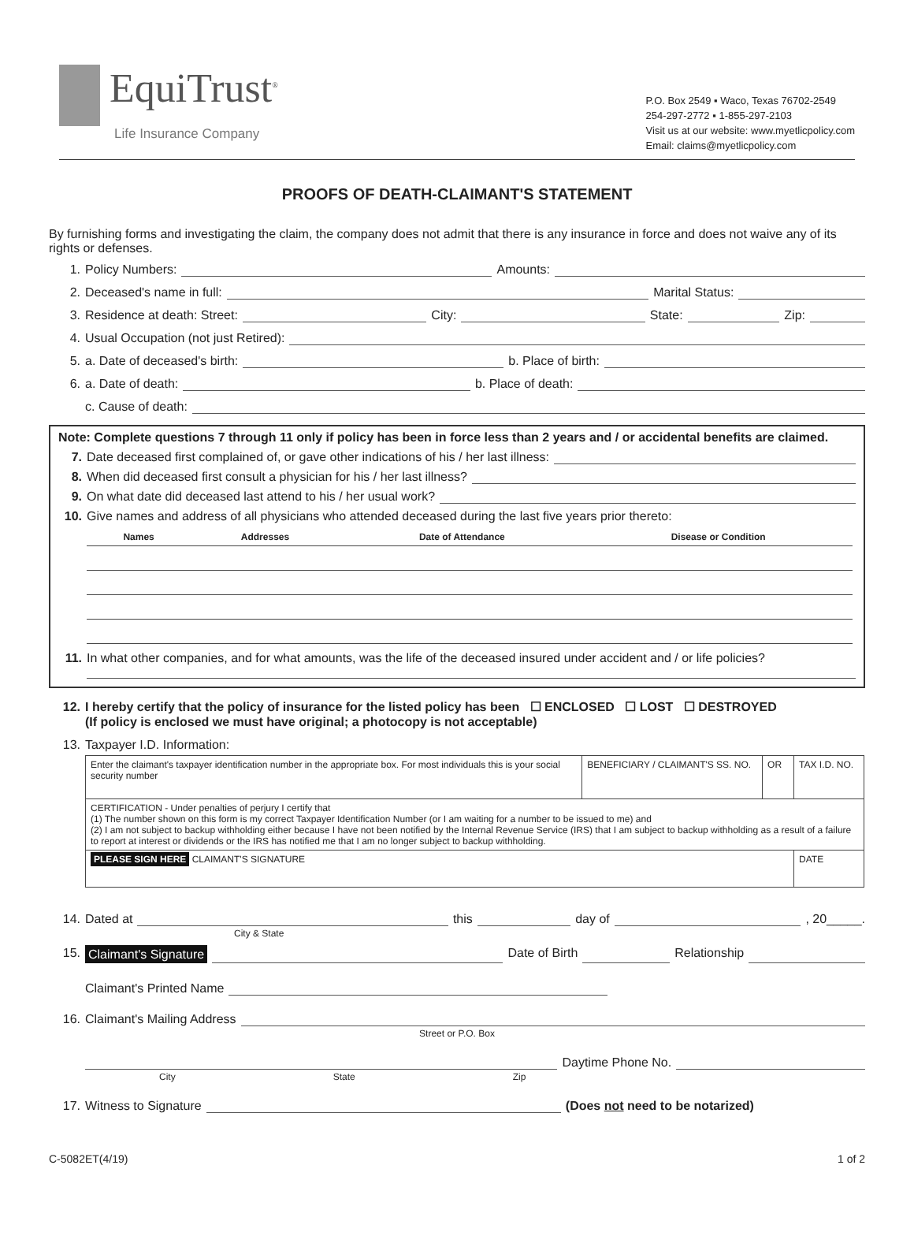EquiTrust<sup>®</sup>
Life Insurance Company
P.O. Box 2549 ▪ Waco, Texas 76702-2549
254-297-2772 ▪ 1-855-297-2103
Visit us at our website: www.myetlicpolicy.com
Email: claims@myetlicpolicy.com
PROOFS OF DEATH-CLAIMANT'S STATEMENT
By furnishing forms and investigating the claim, the company does not admit that there is any insurance in force and does not waive any of its rights or defenses.
1. Policy Numbers: Amounts:
2. Deceased's name in full: Marital Status:
3. Residence at death: Street: City: State: Zip:
4. Usual Occupation (not just Retired):
5. a. Date of deceased's birth: b. Place of birth:
6. a. Date of death: b. Place of death:
c. Cause of death:
Note: Complete questions 7 through 11 only if policy has been in force less than 2 years and / or accidental benefits are claimed.
7. Date deceased first complained of, or gave other indications of his / her last illness:
8. When did deceased first consult a physician for his / her last illness?
9. On what date did deceased last attend to his / her usual work?
10. Give names and address of all physicians who attended deceased during the last five years prior thereto:
| Names | Addresses | Date of Attendance | Disease or Condition |
| --- | --- | --- | --- |
11. In what other companies, and for what amounts, was the life of the deceased insured under accident and / or life policies?
12. I hereby certify that the policy of insurance for the listed policy has been ☐ ENCLOSED ☐ LOST ☐ DESTROYED
(If policy is enclosed we must have original; a photocopy is not acceptable)
13. Taxpayer I.D. Information:
| Enter the claimant's taxpayer identification number in the appropriate box. For most individuals this is your social security number | BENEFICIARY / CLAIMANT'S SS. NO. | OR | TAX I.D. NO. | |
| CERTIFICATION - Under penalties of perjury I certify that (1) The number shown on this form is my correct Taxpayer Identification Number (or I am waiting for a number to be issued to me) and (2) I am not subject to backup withholding either because I have not been notified by the Internal Revenue Service (IRS) that I am subject to backup withholding as a result of a failure to report at interest or dividends or the IRS has notified me that I am no longer subject to backup withholding. | | | | |
| PLEASE SIGN HERE CLAIMANT'S SIGNATURE | | | | DATE |
14. Dated at this day of , 20_____.
City & State
15. Claimant's Signature Date of Birth Relationship
Claimant's Printed Name
16. Claimant's Mailing Address
Street or P.O. Box
Daytime Phone No.
City State Zip
17. Witness to Signature (Does not need to be notarized)
C-5082ET(4/19) 1 of 2